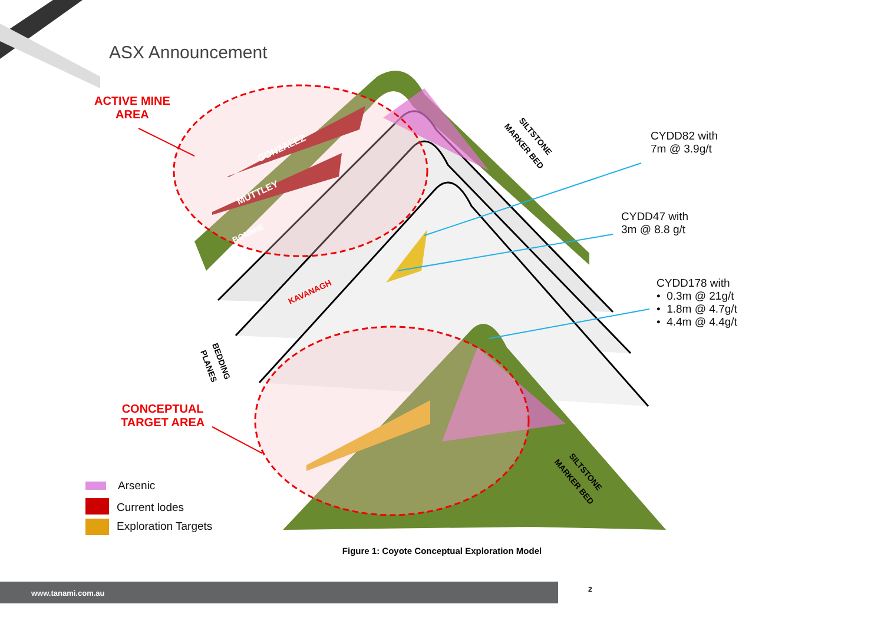GONZALEZ
MUTTLEY
BOMMIE
KAVANAGH
SILTSTONE
MARKER BED
SILTSTONE
MARKER BED
BEDDING
PLANES
ASX Announcement
ACTIVE MINE
AREA
CONCEPTUAL
TARGET AREA
CYDD82 with
7m @ 3.9g/t
CYDD47 with
3m @ 8.8 g/t
CYDD178 with
• 0.3m @ 21g/t
• 1.8m @ 4.7g/t
• 4.4m @ 4.4g/t
Arsenic
Current lodes
Exploration Targets
Figure 1: Coyote Conceptual Exploration Model
www.tanami.com.au 2